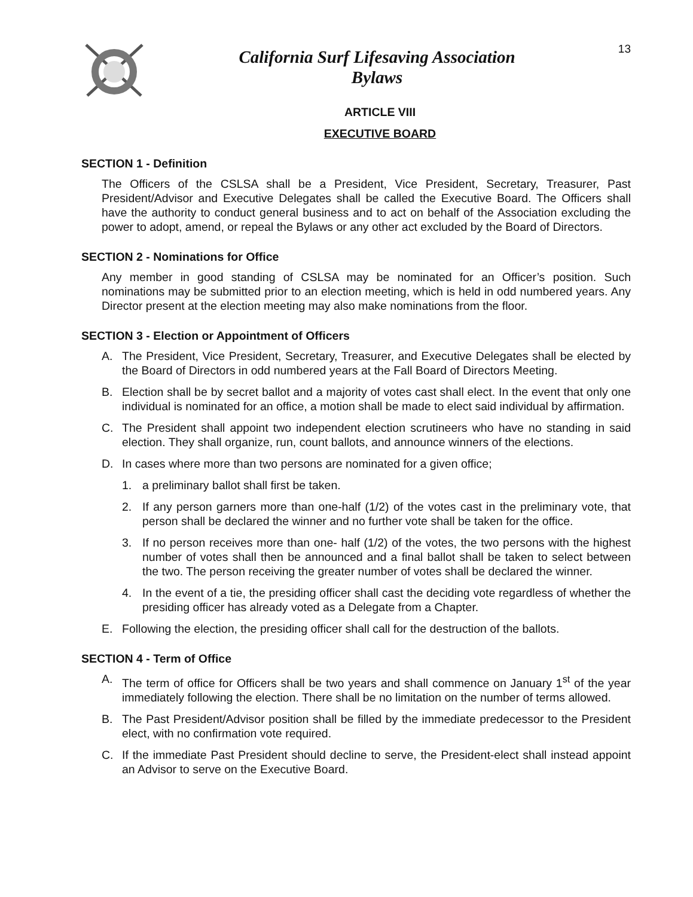California Surf Lifesaving Association
Bylaws
13
ARTICLE VIII
EXECUTIVE BOARD
SECTION 1 - Definition
The Officers of the CSLSA shall be a President, Vice President, Secretary, Treasurer, Past President/Advisor and Executive Delegates shall be called the Executive Board. The Officers shall have the authority to conduct general business and to act on behalf of the Association excluding the power to adopt, amend, or repeal the Bylaws or any other act excluded by the Board of Directors.
SECTION 2 - Nominations for Office
Any member in good standing of CSLSA may be nominated for an Officer’s position. Such nominations may be submitted prior to an election meeting, which is held in odd numbered years. Any Director present at the election meeting may also make nominations from the floor.
SECTION 3 - Election or Appointment of Officers
A. The President, Vice President, Secretary, Treasurer, and Executive Delegates shall be elected by the Board of Directors in odd numbered years at the Fall Board of Directors Meeting.
B. Election shall be by secret ballot and a majority of votes cast shall elect. In the event that only one individual is nominated for an office, a motion shall be made to elect said individual by affirmation.
C. The President shall appoint two independent election scrutineers who have no standing in said election. They shall organize, run, count ballots, and announce winners of the elections.
D. In cases where more than two persons are nominated for a given office;
1. a preliminary ballot shall first be taken.
2. If any person garners more than one-half (1/2) of the votes cast in the preliminary vote, that person shall be declared the winner and no further vote shall be taken for the office.
3. If no person receives more than one- half (1/2) of the votes, the two persons with the highest number of votes shall then be announced and a final ballot shall be taken to select between the two. The person receiving the greater number of votes shall be declared the winner.
4. In the event of a tie, the presiding officer shall cast the deciding vote regardless of whether the presiding officer has already voted as a Delegate from a Chapter.
E. Following the election, the presiding officer shall call for the destruction of the ballots.
SECTION 4 - Term of Office
A. The term of office for Officers shall be two years and shall commence on January 1<sup>st</sup> of the year immediately following the election. There shall be no limitation on the number of terms allowed.
B. The Past President/Advisor position shall be filled by the immediate predecessor to the President elect, with no confirmation vote required.
C. If the immediate Past President should decline to serve, the President-elect shall instead appoint an Advisor to serve on the Executive Board.